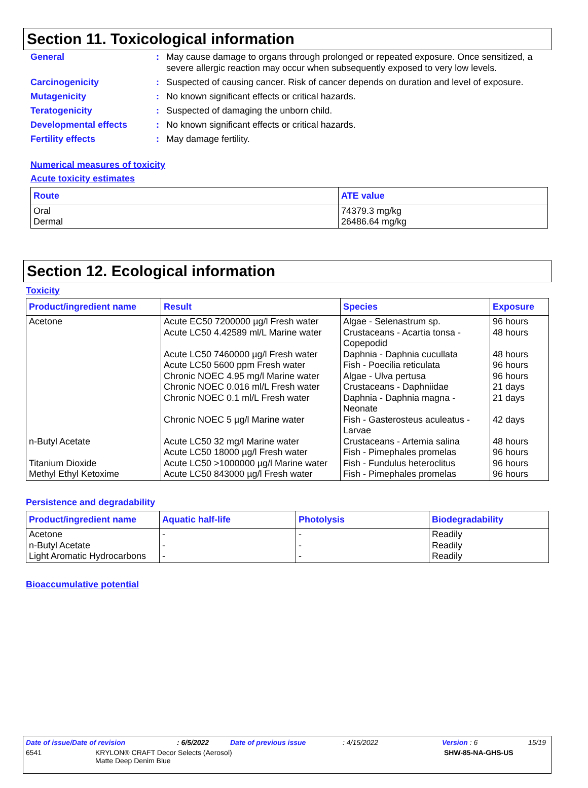Section 11. Toxicological information
General : May cause damage to organs through prolonged or repeated exposure. Once sensitized, a severe allergic reaction may occur when subsequently exposed to very low levels.
Carcinogenicity : Suspected of causing cancer. Risk of cancer depends on duration and level of exposure.
Mutagenicity : No known significant effects or critical hazards.
Teratogenicity : Suspected of damaging the unborn child.
Developmental effects : No known significant effects or critical hazards.
Fertility effects : May damage fertility.
Numerical measures of toxicity
Acute toxicity estimates
| Route | ATE value |
| --- | --- |
| Oral Dermal | 74379.3 mg/kg 26486.64 mg/kg |
Section 12. Ecological information
Toxicity
| Product/ingredient name | Result | Species | Exposure |
| --- | --- | --- | --- |
| Acetone n-Butyl Acetate Titanium Dioxide Methyl Ethyl Ketoxime | Acute EC50 7200000 µg/l Fresh water Acute LC50 4.42589 ml/L Marine water Acute LC50 7460000 µg/l Fresh water Acute LC50 5600 ppm Fresh water Chronic NOEC 4.95 mg/l Marine water Chronic NOEC 0.016 ml/L Fresh water Chronic NOEC 0.1 ml/L Fresh water Chronic NOEC 5 µg/l Marine water Acute LC50 32 mg/l Marine water Acute LC50 18000 µg/l Fresh water Acute LC50 >1000000 µg/l Marine water Acute LC50 843000 µg/l Fresh water | Algae - Selenastrum sp. Crustaceans - Acartia tonsa - Copepodid Daphnia - Daphnia cucullata Fish - Poecilia reticulata Algae - Ulva pertusa Crustaceans - Daphniidae Daphnia - Daphnia magna - Neonate Fish - Gasterosteus aculeatus - Larvae Crustaceans - Artemia salina Fish - Pimephales promelas Fish - Fundulus heteroclitus Fish - Pimephales promelas | 96 hours 48 hours 48 hours 96 hours 96 hours 21 days 21 days 42 days 48 hours 96 hours 96 hours 96 hours |
Persistence and degradability
| Product/ingredient name | Aquatic half-life | Photolysis | Biodegradability |
| --- | --- | --- | --- |
| Acetone n-Butyl Acetate Light Aromatic Hydrocarbons | - - - | - - - | Readily Readily Readily |
Bioaccumulative potential
Date of issue/Date of revision: 6/5/2022 Date of previous issue: 4/15/2022 Version : 6 15/19
6541 KRYLON® CRAFT Decor Selects (Aerosol)
Matte Deep Denim Blue SHW-85-NA-GHS-US